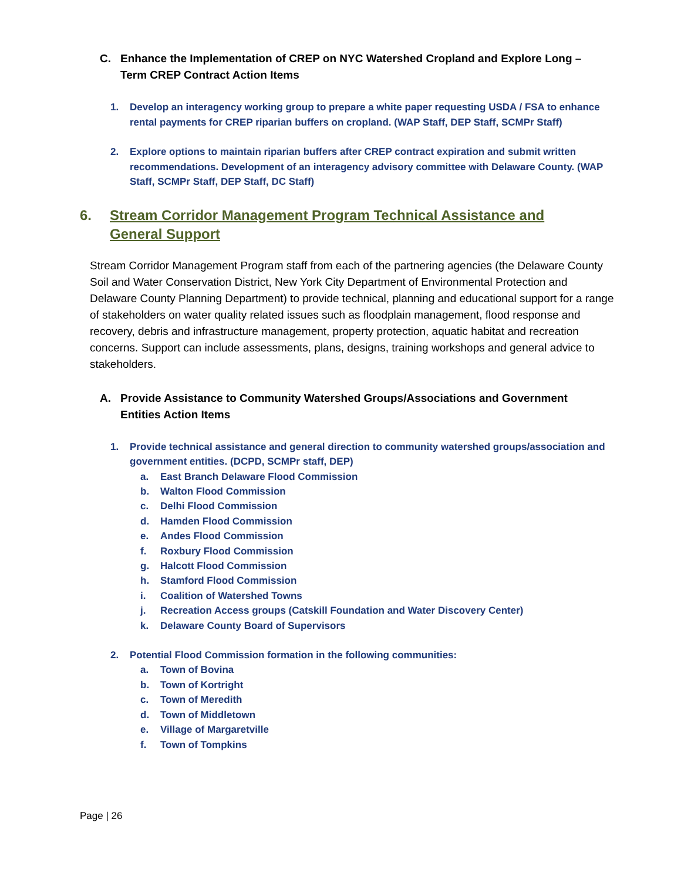C. Enhance the Implementation of CREP on NYC Watershed Cropland and Explore Long – Term CREP Contract Action Items
1. Develop an interagency working group to prepare a white paper requesting USDA / FSA to enhance rental payments for CREP riparian buffers on cropland. (WAP Staff, DEP Staff, SCMPr Staff)
2. Explore options to maintain riparian buffers after CREP contract expiration and submit written recommendations. Development of an interagency advisory committee with Delaware County. (WAP Staff, SCMPr Staff, DEP Staff, DC Staff)
6. Stream Corridor Management Program Technical Assistance and General Support
Stream Corridor Management Program staff from each of the partnering agencies (the Delaware County Soil and Water Conservation District, New York City Department of Environmental Protection and Delaware County Planning Department) to provide technical, planning and educational support for a range of stakeholders on water quality related issues such as floodplain management, flood response and recovery, debris and infrastructure management, property protection, aquatic habitat and recreation concerns. Support can include assessments, plans, designs, training workshops and general advice to stakeholders.
A. Provide Assistance to Community Watershed Groups/Associations and Government Entities Action Items
1. Provide technical assistance and general direction to community watershed groups/association and government entities. (DCPD, SCMPr staff, DEP)
a. East Branch Delaware Flood Commission
b. Walton Flood Commission
c. Delhi Flood Commission
d. Hamden Flood Commission
e. Andes Flood Commission
f. Roxbury Flood Commission
g. Halcott Flood Commission
h. Stamford Flood Commission
i. Coalition of Watershed Towns
j. Recreation Access groups (Catskill Foundation and Water Discovery Center)
k. Delaware County Board of Supervisors
2. Potential Flood Commission formation in the following communities:
a. Town of Bovina
b. Town of Kortright
c. Town of Meredith
d. Town of Middletown
e. Village of Margaretville
f. Town of Tompkins
Page | 26